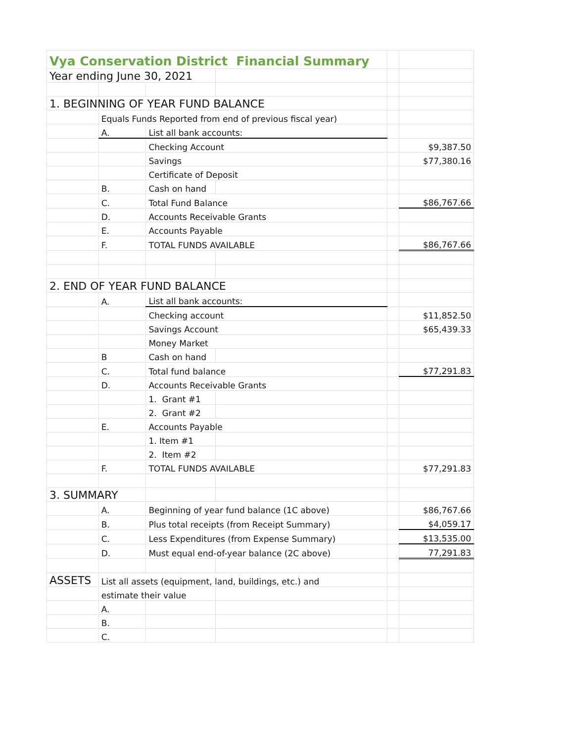| Vya Conservation District Financial Summary | | | | | |
| Year ending June 30, 2021 | | | | | |
| 1. BEGINNING OF YEAR FUND BALANCE | | | | | |
| | Equals Funds Reported from end of previous fiscal year) | | | | |
| | A. | List all bank accounts: | | | |
| | | Checking Account | | | $9,387.50 |
| | | Savings | | | $77,380.16 |
| | | Certificate of Deposit | | | |
| | B. | Cash on hand | | | |
| | C. | Total Fund Balance | | | $86,767.66 |
| | D. | Accounts Receivable Grants | | | |
| | E. | Accounts Payable | | | |
| | F. | TOTAL FUNDS AVAILABLE | | | $86,767.66 |
| 2. END OF YEAR FUND BALANCE | | | | | |
| | A. | List all bank accounts: | | | |
| | | Checking account | | | $11,852.50 |
| | | Savings Account | | | $65,439.33 |
| | | Money Market | | | |
| | B | Cash on hand | | | |
| | C. | Total fund balance | | | $77,291.83 |
| | D. | Accounts Receivable Grants | | | |
| | | 1. Grant #1 | | | |
| | | 2. Grant #2 | | | |
| | E. | Accounts Payable | | | |
| | | 1. Item #1 | | | |
| | | 2. Item #2 | | | |
| | F. | TOTAL FUNDS AVAILABLE | | | $77,291.83 |
| 3. SUMMARY | | | | | |
| | A. | Beginning of year fund balance (1C above) | | | $86,767.66 |
| | B. | Plus total receipts (from Receipt Summary) | | | $4,059.17 |
| | C. | Less Expenditures (from Expense Summary) | | | $13,535.00 |
| | D. | Must equal end-of-year balance (2C above) | | | 77,291.83 |
| ASSETS | List all assets (equipment, land, buildings, etc.) and | | | | |
| | estimate their value | | | | |
| | A. | | | | |
| | B. | | | | |
| | C. | | | | |